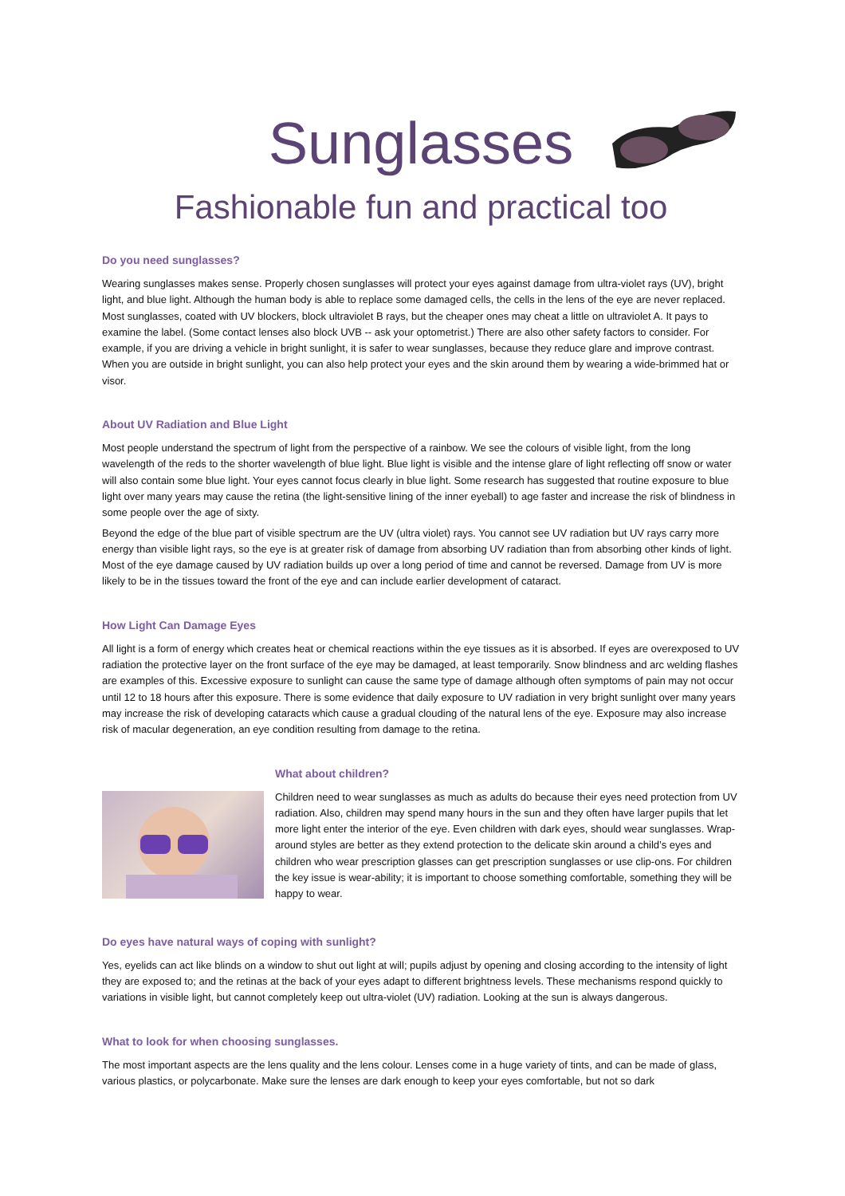Sunglasses
Fashionable fun and practical too
Do you need sunglasses?
Wearing sunglasses makes sense. Properly chosen sunglasses will protect your eyes against damage from ultra-violet rays (UV), bright light, and blue light. Although the human body is able to replace some damaged cells, the cells in the lens of the eye are never replaced. Most sunglasses, coated with UV blockers, block ultraviolet B rays, but the cheaper ones may cheat a little on ultraviolet A. It pays to examine the label. (Some contact lenses also block UVB -- ask your optometrist.) There are also other safety factors to consider. For example, if you are driving a vehicle in bright sunlight, it is safer to wear sunglasses, because they reduce glare and improve contrast. When you are outside in bright sunlight, you can also help protect your eyes and the skin around them by wearing a wide-brimmed hat or visor.
About UV Radiation and Blue Light
Most people understand the spectrum of light from the perspective of a rainbow. We see the colours of visible light, from the long wavelength of the reds to the shorter wavelength of blue light. Blue light is visible and the intense glare of light reflecting off snow or water will also contain some blue light. Your eyes cannot focus clearly in blue light. Some research has suggested that routine exposure to blue light over many years may cause the retina (the light-sensitive lining of the inner eyeball) to age faster and increase the risk of blindness in some people over the age of sixty.
Beyond the edge of the blue part of visible spectrum are the UV (ultra violet) rays. You cannot see UV radiation but UV rays carry more energy than visible light rays, so the eye is at greater risk of damage from absorbing UV radiation than from absorbing other kinds of light. Most of the eye damage caused by UV radiation builds up over a long period of time and cannot be reversed. Damage from UV is more likely to be in the tissues toward the front of the eye and can include earlier development of cataract.
How Light Can Damage Eyes
All light is a form of energy which creates heat or chemical reactions within the eye tissues as it is absorbed. If eyes are overexposed to UV radiation the protective layer on the front surface of the eye may be damaged, at least temporarily. Snow blindness and arc welding flashes are examples of this. Excessive exposure to sunlight can cause the same type of damage although often symptoms of pain may not occur until 12 to 18 hours after this exposure. There is some evidence that daily exposure to UV radiation in very bright sunlight over many years may increase the risk of developing cataracts which cause a gradual clouding of the natural lens of the eye. Exposure may also increase risk of macular degeneration, an eye condition resulting from damage to the retina.
What about children?
Children need to wear sunglasses as much as adults do because their eyes need protection from UV radiation. Also, children may spend many hours in the sun and they often have larger pupils that let more light enter the interior of the eye. Even children with dark eyes, should wear sunglasses. Wrap-around styles are better as they extend protection to the delicate skin around a child’s eyes and children who wear prescription glasses can get prescription sunglasses or use clip-ons. For children the key issue is wear-ability; it is important to choose something comfortable, something they will be happy to wear.
Do eyes have natural ways of coping with sunlight?
Yes, eyelids can act like blinds on a window to shut out light at will; pupils adjust by opening and closing according to the intensity of light they are exposed to; and the retinas at the back of your eyes adapt to different brightness levels. These mechanisms respond quickly to variations in visible light, but cannot completely keep out ultra-violet (UV) radiation. Looking at the sun is always dangerous.
What to look for when choosing sunglasses.
The most important aspects are the lens quality and the lens colour. Lenses come in a huge variety of tints, and can be made of glass, various plastics, or polycarbonate. Make sure the lenses are dark enough to keep your eyes comfortable, but not so dark